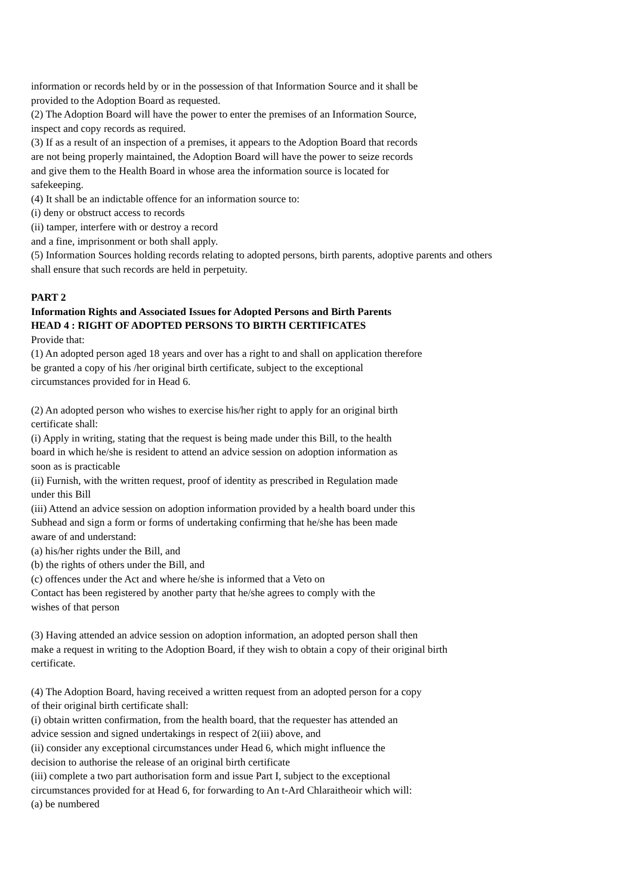information or records held by or in the possession of that Information Source and it shall be
provided to the Adoption Board as requested.
(2) The Adoption Board will have the power to enter the premises of an Information Source,
inspect and copy records as required.
(3) If as a result of an inspection of a premises, it appears to the Adoption Board that records
are not being properly maintained, the Adoption Board will have the power to seize records
and give them to the Health Board in whose area the information source is located for
safekeeping.
(4) It shall be an indictable offence for an information source to:
(i) deny or obstruct access to records
(ii) tamper, interfere with or destroy a record
and a fine, imprisonment or both shall apply.
(5) Information Sources holding records relating to adopted persons, birth parents, adoptive parents and others
shall ensure that such records are held in perpetuity.
PART 2
Information Rights and Associated Issues for Adopted Persons and Birth Parents
HEAD 4 : RIGHT OF ADOPTED PERSONS TO BIRTH CERTIFICATES
Provide that:
(1) An adopted person aged 18 years and over has a right to and shall on application therefore
be granted a copy of his /her original birth certificate, subject to the exceptional
circumstances provided for in Head 6.
(2) An adopted person who wishes to exercise his/her right to apply for an original birth
certificate shall:
(i) Apply in writing, stating that the request is being made under this Bill, to the health
board in which he/she is resident to attend an advice session on adoption information as
soon as is practicable
(ii) Furnish, with the written request, proof of identity as prescribed in Regulation made
under this Bill
(iii) Attend an advice session on adoption information provided by a health board under this
Subhead and sign a form or forms of undertaking confirming that he/she has been made
aware of and understand:
(a) his/her rights under the Bill, and
(b) the rights of others under the Bill, and
(c) offences under the Act and where he/she is informed that a Veto on
Contact has been registered by another party that he/she agrees to comply with the
wishes of that person
(3) Having attended an advice session on adoption information, an adopted person shall then
make a request in writing to the Adoption Board, if they wish to obtain a copy of their original birth
certificate.
(4) The Adoption Board, having received a written request from an adopted person for a copy
of their original birth certificate shall:
(i) obtain written confirmation, from the health board, that the requester has attended an
advice session and signed undertakings in respect of 2(iii) above, and
(ii) consider any exceptional circumstances under Head 6, which might influence the
decision to authorise the release of an original birth certificate
(iii) complete a two part authorisation form and issue Part I, subject to the exceptional
circumstances provided for at Head 6, for forwarding to An t-Ard Chlaraitheoir which will:
(a) be numbered